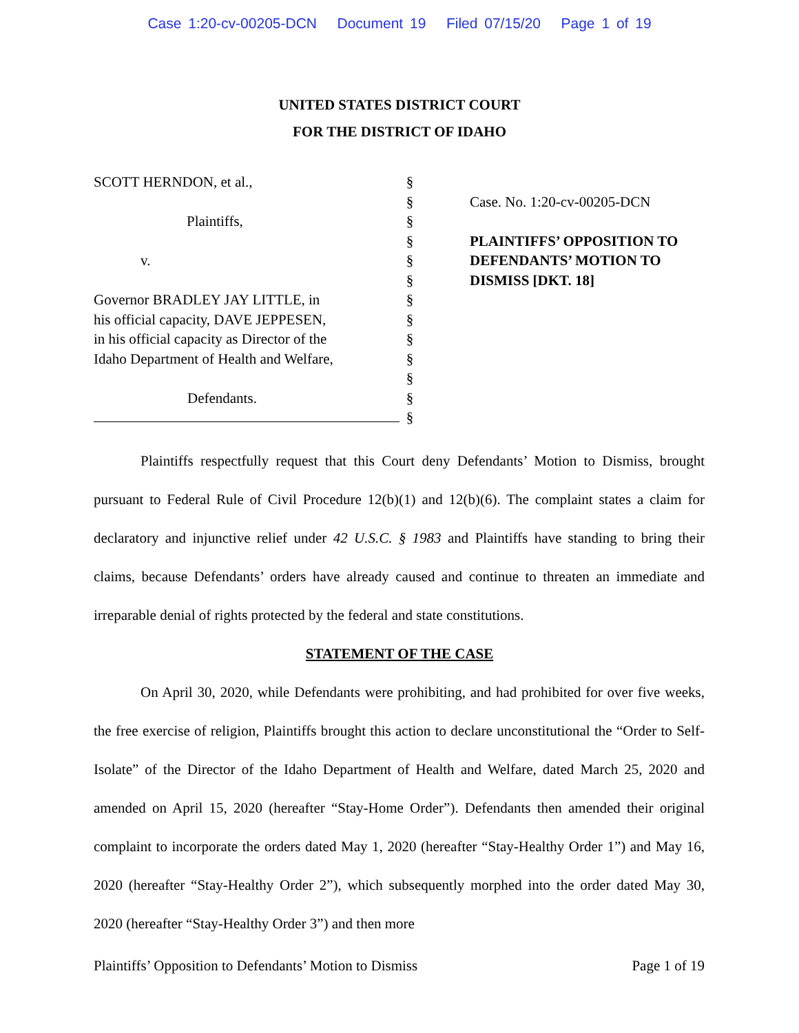Case 1:20-cv-00205-DCN Document 19 Filed 07/15/20 Page 1 of 19
UNITED STATES DISTRICT COURT
FOR THE DISTRICT OF IDAHO
SCOTT HERNDON, et al.,
Plaintiffs,
v.
Governor BRADLEY JAY LITTLE, in
his official capacity, DAVE JEPPESEN,
in his official capacity as Director of the
Idaho Department of Health and Welfare,
Defendants.
§
§
§
§
§
§
§
§
§
§
§
§
§
Case. No. 1:20-cv-00205-DCN
PLAINTIFFS’ OPPOSITION TO DEFENDANTS’ MOTION TO DISMISS [DKT. 18]
Plaintiffs respectfully request that this Court deny Defendants’ Motion to Dismiss, brought pursuant to Federal Rule of Civil Procedure 12(b)(1) and 12(b)(6). The complaint states a claim for declaratory and injunctive relief under 42 U.S.C. § 1983 and Plaintiffs have standing to bring their claims, because Defendants’ orders have already caused and continue to threaten an immediate and irreparable denial of rights protected by the federal and state constitutions.
STATEMENT OF THE CASE
On April 30, 2020, while Defendants were prohibiting, and had prohibited for over five weeks, the free exercise of religion, Plaintiffs brought this action to declare unconstitutional the “Order to Self-Isolate” of the Director of the Idaho Department of Health and Welfare, dated March 25, 2020 and amended on April 15, 2020 (hereafter “Stay-Home Order”). Defendants then amended their original complaint to incorporate the orders dated May 1, 2020 (hereafter “Stay-Healthy Order 1”) and May 16, 2020 (hereafter “Stay-Healthy Order 2”), which subsequently morphed into the order dated May 30, 2020 (hereafter “Stay-Healthy Order 3”) and then more
Plaintiffs’ Opposition to Defendants’ Motion to Dismiss Page 1 of 19